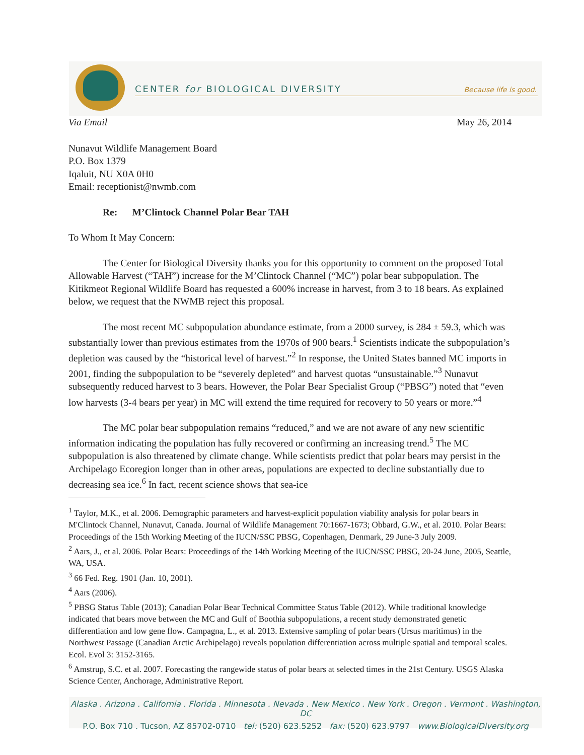CENTER for BIOLOGICAL DIVERSITY
Because life is good.
Via Email May 26, 2014
Nunavut Wildlife Management Board
P.O. Box 1379
Iqaluit, NU X0A 0H0
Email: receptionist@nwmb.com
Re: M’Clintock Channel Polar Bear TAH
To Whom It May Concern:
The Center for Biological Diversity thanks you for this opportunity to comment on the proposed Total Allowable Harvest (“TAH”) increase for the M’Clintock Channel (“MC”) polar bear subpopulation. The Kitikmeot Regional Wildlife Board has requested a 600% increase in harvest, from 3 to 18 bears. As explained below, we request that the NWMB reject this proposal.
The most recent MC subpopulation abundance estimate, from a 2000 survey, is 284 ± 59.3, which was substantially lower than previous estimates from the 1970s of 900 bears.<sup>1</sup> Scientists indicate the subpopulation’s depletion was caused by the “historical level of harvest.”<sup>2</sup> In response, the United States banned MC imports in 2001, finding the subpopulation to be “severely depleted” and harvest quotas “unsustainable.”<sup>3</sup> Nunavut subsequently reduced harvest to 3 bears. However, the Polar Bear Specialist Group (“PBSG”) noted that “even low harvests (3-4 bears per year) in MC will extend the time required for recovery to 50 years or more.”<sup>4</sup>
The MC polar bear subpopulation remains “reduced,” and we are not aware of any new scientific information indicating the population has fully recovered or confirming an increasing trend.<sup>5</sup> The MC subpopulation is also threatened by climate change. While scientists predict that polar bears may persist in the Archipelago Ecoregion longer than in other areas, populations are expected to decline substantially due to decreasing sea ice.<sup>6</sup> In fact, recent science shows that sea-ice
<sup>1</sup> Taylor, M.K., et al. 2006. Demographic parameters and harvest-explicit population viability analysis for polar bears in M'Clintock Channel, Nunavut, Canada. Journal of Wildlife Management 70:1667-1673; Obbard, G.W., et al. 2010. Polar Bears: Proceedings of the 15th Working Meeting of the IUCN/SSC PBSG, Copenhagen, Denmark, 29 June-3 July 2009.
<sup>2</sup> Aars, J., et al. 2006. Polar Bears: Proceedings of the 14th Working Meeting of the IUCN/SSC PBSG, 20-24 June, 2005, Seattle, WA, USA.
<sup>3</sup> 66 Fed. Reg. 1901 (Jan. 10, 2001).
<sup>4</sup> Aars (2006).
<sup>5</sup> PBSG Status Table (2013); Canadian Polar Bear Technical Committee Status Table (2012). While traditional knowledge indicated that bears move between the MC and Gulf of Boothia subpopulations, a recent study demonstrated genetic differentiation and low gene flow. Campagna, L., et al. 2013. Extensive sampling of polar bears (Ursus maritimus) in the Northwest Passage (Canadian Arctic Archipelago) reveals population differentiation across multiple spatial and temporal scales. Ecol. Evol 3: 3152-3165.
<sup>6</sup> Amstrup, S.C. et al. 2007. Forecasting the rangewide status of polar bears at selected times in the 21st Century. USGS Alaska Science Center, Anchorage, Administrative Report.
Alaska . Arizona . California . Florida . Minnesota . Nevada . New Mexico . New York . Oregon . Vermont . Washington, DC
P.O. Box 710 . Tucson, AZ 85702-0710 tel: (520) 623.5252 fax: (520) 623.9797 www.BiologicalDiversity.org